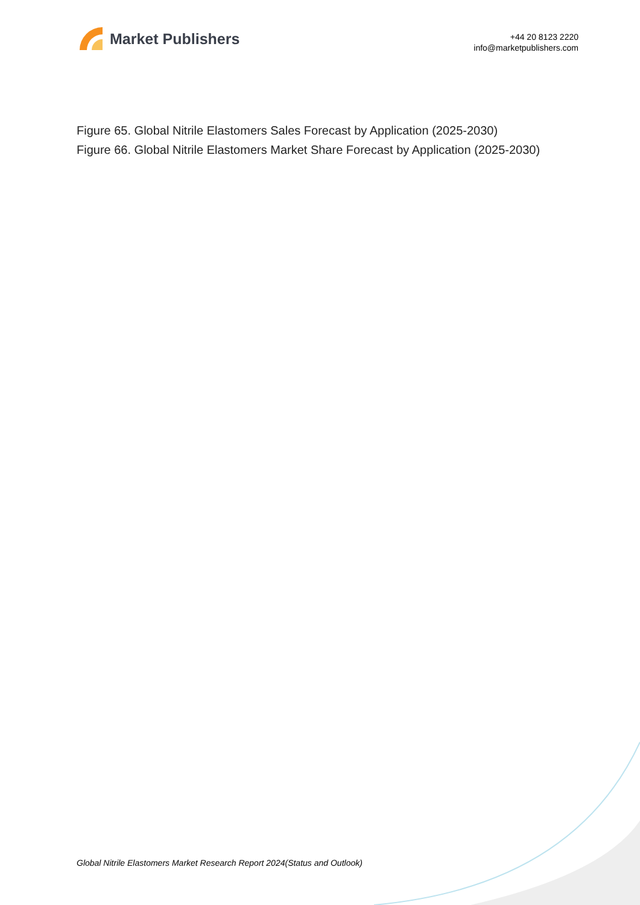Market Publishers
+44 20 8123 2220
info@marketpublishers.com
Figure 65. Global Nitrile Elastomers Sales Forecast by Application (2025-2030)
Figure 66. Global Nitrile Elastomers Market Share Forecast by Application (2025-2030)
Global Nitrile Elastomers Market Research Report 2024(Status and Outlook)